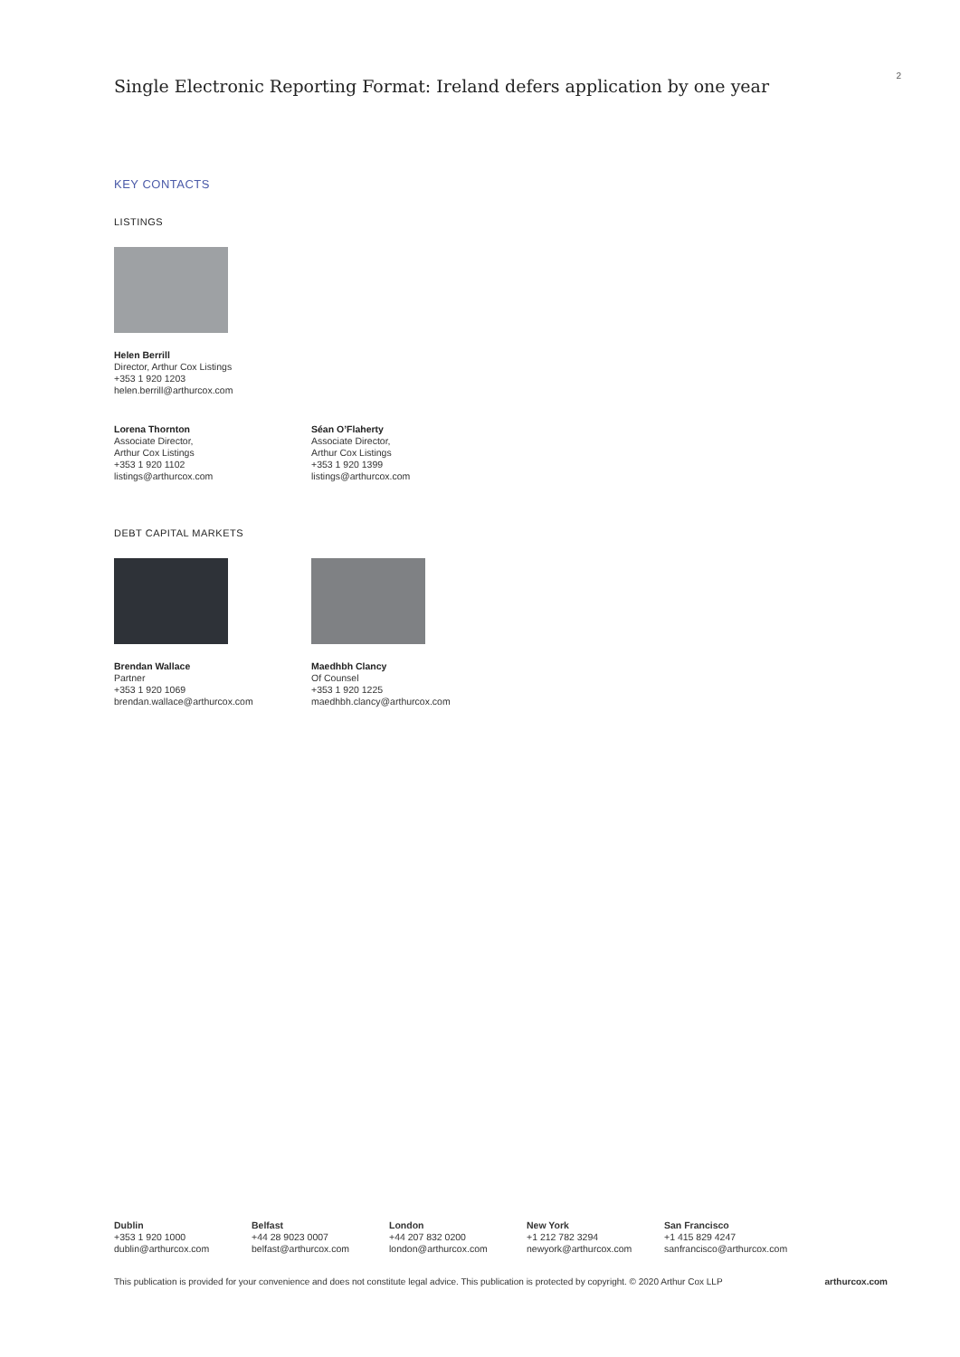Single Electronic Reporting Format: Ireland defers application by one year
2
KEY CONTACTS
LISTINGS
Helen Berrill
Director, Arthur Cox Listings
+353 1 920 1203
helen.berrill@arthurcox.com
Lorena Thornton
Associate Director,
Arthur Cox Listings
+353 1 920 1102
listings@arthurcox.com
Séan O’Flaherty
Associate Director,
Arthur Cox Listings
+353 1 920 1399
listings@arthurcox.com
DEBT CAPITAL MARKETS
Brendan Wallace
Partner
+353 1 920 1069
brendan.wallace@arthurcox.com
Maedhbh Clancy
Of Counsel
+353 1 920 1225
maedhbh.clancy@arthurcox.com
Dublin
+353 1 920 1000
dublin@arthurcox.com
Belfast
+44 28 9023 0007
belfast@arthurcox.com
London
+44 207 832 0200
london@arthurcox.com
New York
+1 212 782 3294
newyork@arthurcox.com
San Francisco
+1 415 829 4247
sanfrancisco@arthurcox.com
This publication is provided for your convenience and does not constitute legal advice. This publication is protected by copyright. © 2020 Arthur Cox LLP arthurcox.com